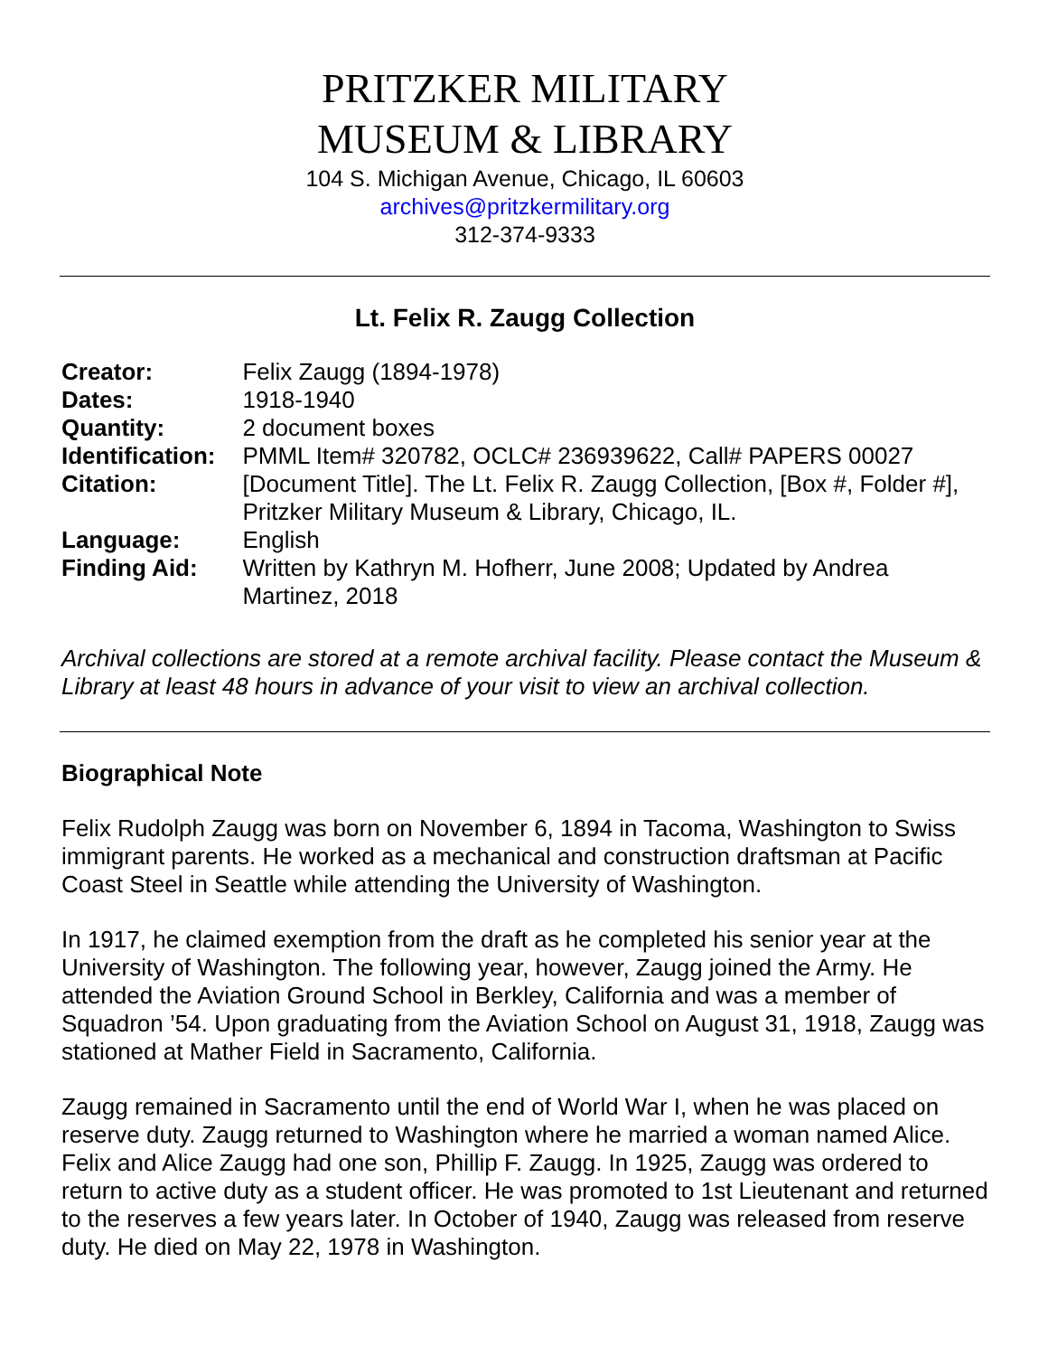PRITZKER MILITARY
MUSEUM & LIBRARY
104 S. Michigan Avenue, Chicago, IL 60603
archives@pritzkermilitary.org
312-374-9333
Lt. Felix R. Zaugg Collection
| Creator: | Felix Zaugg (1894-1978) |
| Dates: | 1918-1940 |
| Quantity: | 2 document boxes |
| Identification: | PMML Item# 320782, OCLC# 236939622, Call# PAPERS 00027 |
| Citation: | [Document Title]. The Lt. Felix R. Zaugg Collection, [Box #, Folder #], Pritzker Military Museum & Library, Chicago, IL. |
| Language: | English |
| Finding Aid: | Written by Kathryn M. Hofherr, June 2008; Updated by Andrea Martinez, 2018 |
Archival collections are stored at a remote archival facility. Please contact the Museum & Library at least 48 hours in advance of your visit to view an archival collection.
Biographical Note
Felix Rudolph Zaugg was born on November 6, 1894 in Tacoma, Washington to Swiss immigrant parents. He worked as a mechanical and construction draftsman at Pacific Coast Steel in Seattle while attending the University of Washington.
In 1917, he claimed exemption from the draft as he completed his senior year at the University of Washington. The following year, however, Zaugg joined the Army. He attended the Aviation Ground School in Berkley, California and was a member of Squadron ’54. Upon graduating from the Aviation School on August 31, 1918, Zaugg was stationed at Mather Field in Sacramento, California.
Zaugg remained in Sacramento until the end of World War I, when he was placed on reserve duty. Zaugg returned to Washington where he married a woman named Alice. Felix and Alice Zaugg had one son, Phillip F. Zaugg. In 1925, Zaugg was ordered to return to active duty as a student officer. He was promoted to 1st Lieutenant and returned to the reserves a few years later. In October of 1940, Zaugg was released from reserve duty. He died on May 22, 1978 in Washington.